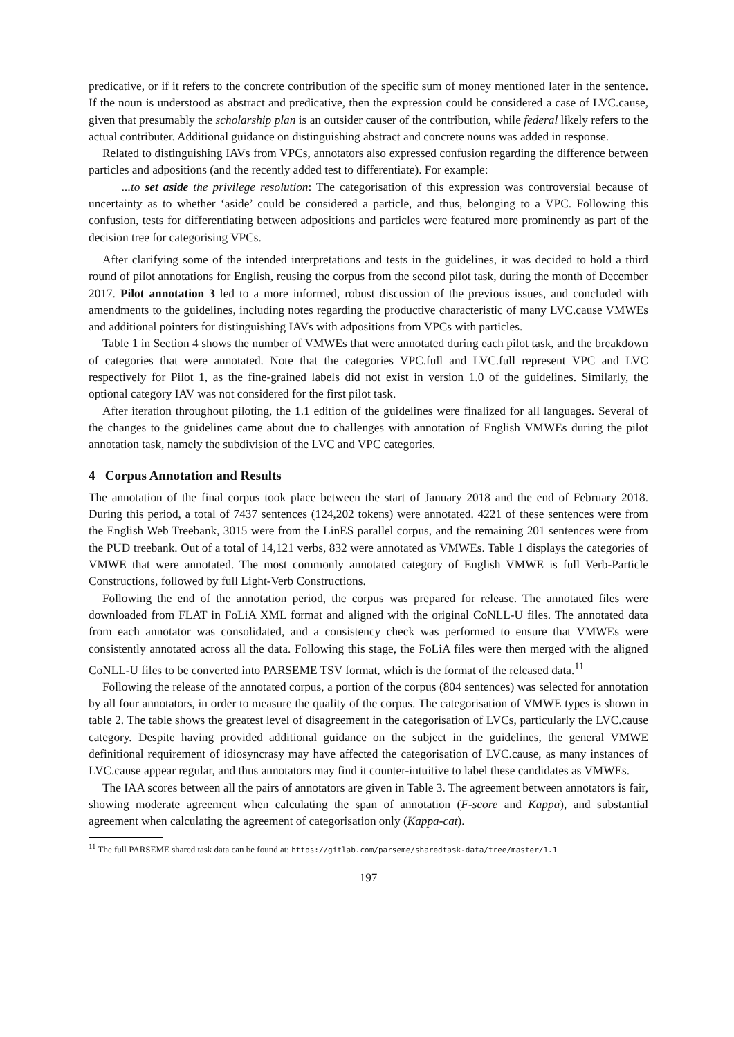predicative, or if it refers to the concrete contribution of the specific sum of money mentioned later in the sentence. If the noun is understood as abstract and predicative, then the expression could be considered a case of LVC.cause, given that presumably the scholarship plan is an outsider causer of the contribution, while federal likely refers to the actual contributer. Additional guidance on distinguishing abstract and concrete nouns was added in response.
Related to distinguishing IAVs from VPCs, annotators also expressed confusion regarding the difference between particles and adpositions (and the recently added test to differentiate). For example:
...to set aside the privilege resolution: The categorisation of this expression was controversial because of uncertainty as to whether ‘aside’ could be considered a particle, and thus, belonging to a VPC. Following this confusion, tests for differentiating between adpositions and particles were featured more prominently as part of the decision tree for categorising VPCs.
After clarifying some of the intended interpretations and tests in the guidelines, it was decided to hold a third round of pilot annotations for English, reusing the corpus from the second pilot task, during the month of December 2017. Pilot annotation 3 led to a more informed, robust discussion of the previous issues, and concluded with amendments to the guidelines, including notes regarding the productive characteristic of many LVC.cause VMWEs and additional pointers for distinguishing IAVs with adpositions from VPCs with particles.
Table 1 in Section 4 shows the number of VMWEs that were annotated during each pilot task, and the breakdown of categories that were annotated. Note that the categories VPC.full and LVC.full represent VPC and LVC respectively for Pilot 1, as the fine-grained labels did not exist in version 1.0 of the guidelines. Similarly, the optional category IAV was not considered for the first pilot task.
After iteration throughout piloting, the 1.1 edition of the guidelines were finalized for all languages. Several of the changes to the guidelines came about due to challenges with annotation of English VMWEs during the pilot annotation task, namely the subdivision of the LVC and VPC categories.
4 Corpus Annotation and Results
The annotation of the final corpus took place between the start of January 2018 and the end of February 2018. During this period, a total of 7437 sentences (124,202 tokens) were annotated. 4221 of these sentences were from the English Web Treebank, 3015 were from the LinES parallel corpus, and the remaining 201 sentences were from the PUD treebank. Out of a total of 14,121 verbs, 832 were annotated as VMWEs. Table 1 displays the categories of VMWE that were annotated. The most commonly annotated category of English VMWE is full Verb-Particle Constructions, followed by full Light-Verb Constructions.
Following the end of the annotation period, the corpus was prepared for release. The annotated files were downloaded from FLAT in FoLiA XML format and aligned with the original CoNLL-U files. The annotated data from each annotator was consolidated, and a consistency check was performed to ensure that VMWEs were consistently annotated across all the data. Following this stage, the FoLiA files were then merged with the aligned CoNLL-U files to be converted into PARSEME TSV format, which is the format of the released data.<sup>11</sup>
Following the release of the annotated corpus, a portion of the corpus (804 sentences) was selected for annotation by all four annotators, in order to measure the quality of the corpus. The categorisation of VMWE types is shown in table 2. The table shows the greatest level of disagreement in the categorisation of LVCs, particularly the LVC.cause category. Despite having provided additional guidance on the subject in the guidelines, the general VMWE definitional requirement of idiosyncrasy may have affected the categorisation of LVC.cause, as many instances of LVC.cause appear regular, and thus annotators may find it counter-intuitive to label these candidates as VMWEs.
The IAA scores between all the pairs of annotators are given in Table 3. The agreement between annotators is fair, showing moderate agreement when calculating the span of annotation (F-score and Kappa), and substantial agreement when calculating the agreement of categorisation only (Kappa-cat).
<sup>11</sup> The full PARSEME shared task data can be found at: https://gitlab.com/parseme/sharedtask-data/tree/master/1.1
197